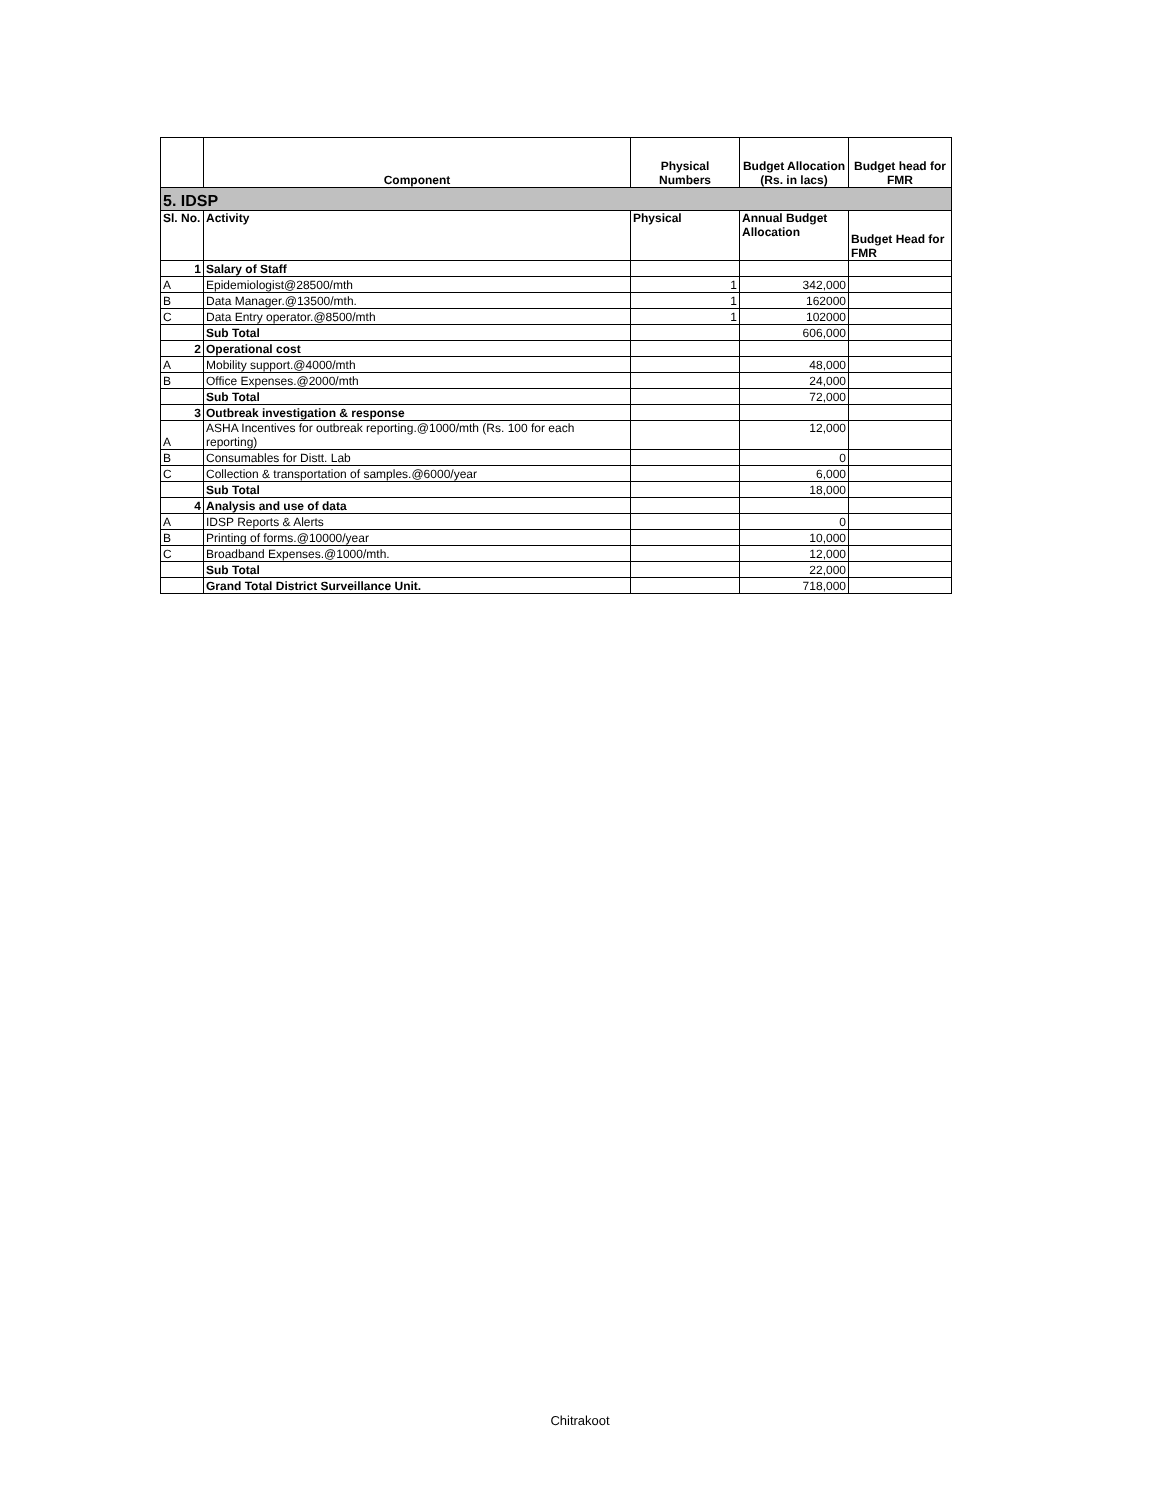| | Component | Physical Numbers | Budget Allocation (Rs. in lacs) | Budget head for FMR |
| --- | --- | --- | --- | --- |
| 5. IDSP | | | | |
| Sl. No. | Activity | Physical | Annual Budget Allocation | Budget Head for FMR |
| 1 | Salary of Staff | | | |
| A | Epidemiologist@28500/mth | 1 | 342,000 | |
| B | Data Manager.@13500/mth. | 1 | 162000 | |
| C | Data Entry operator.@8500/mth | 1 | 102000 | |
| | Sub Total | | 606,000 | |
| 2 | Operational cost | | | |
| A | Mobility support.@4000/mth | | 48,000 | |
| B | Office Expenses.@2000/mth | | 24,000 | |
| | Sub Total | | 72,000 | |
| 3 | Outbreak investigation & response | | | |
| A | ASHA Incentives for outbreak reporting.@1000/mth (Rs. 100 for each reporting) | | 12,000 | |
| B | Consumables for Distt. Lab | | 0 | |
| C | Collection & transportation of samples.@6000/year | | 6,000 | |
| | Sub Total | | 18,000 | |
| 4 | Analysis and use of data | | | |
| A | IDSP Reports & Alerts | | 0 | |
| B | Printing of forms.@10000/year | | 10,000 | |
| C | Broadband Expenses.@1000/mth. | | 12,000 | |
| | Sub Total | | 22,000 | |
| | Grand Total District Surveillance Unit. | | 718,000 | |
Chitrakoot